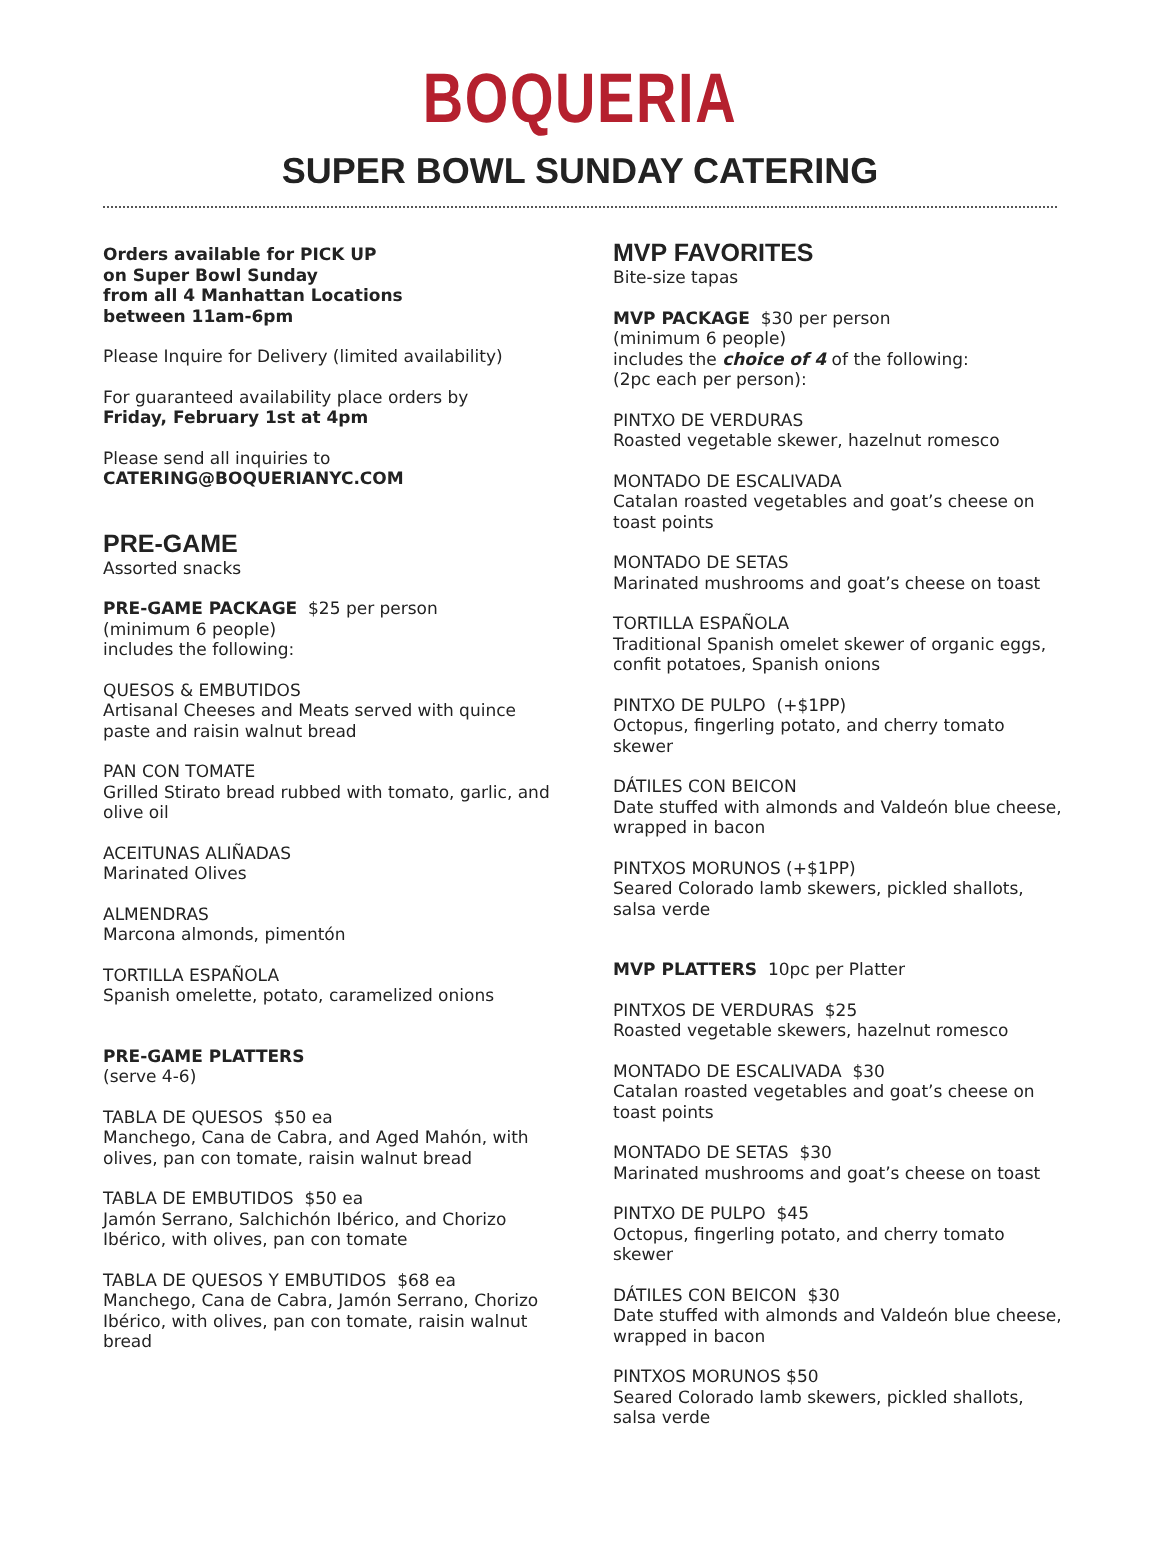BOQUERIA
SUPER BOWL SUNDAY CATERING
Orders available for PICK UP
on Super Bowl Sunday
from all 4 Manhattan Locations
between 11am-6pm
Please Inquire for Delivery (limited availability)
For guaranteed availability place orders by
Friday, February 1st at 4pm
Please send all inquiries to
CATERING@BOQUERIANYC.COM
PRE-GAME
Assorted snacks
PRE-GAME PACKAGE $25 per person
(minimum 6 people)
includes the following:
QUESOS & EMBUTIDOS
Artisanal Cheeses and Meats served with quince paste and raisin walnut bread
PAN CON TOMATE
Grilled Stirato bread rubbed with tomato, garlic, and olive oil
ACEITUNAS ALIÑADAS
Marinated Olives
ALMENDRAS
Marcona almonds, pimentón
TORTILLA ESPAÑOLA
Spanish omelette, potato, caramelized onions
PRE-GAME PLATTERS
(serve 4-6)
TABLA DE QUESOS $50 ea
Manchego, Cana de Cabra, and Aged Mahón, with olives, pan con tomate, raisin walnut bread
TABLA DE EMBUTIDOS $50 ea
Jamón Serrano, Salchichón Ibérico, and Chorizo Ibérico, with olives, pan con tomate
TABLA DE QUESOS Y EMBUTIDOS $68 ea
Manchego, Cana de Cabra, Jamón Serrano, Chorizo Ibérico, with olives, pan con tomate, raisin walnut bread
MVP FAVORITES
Bite-size tapas
MVP PACKAGE $30 per person
(minimum 6 people)
includes the choice of 4 of the following:
(2pc each per person):
PINTXO DE VERDURAS
Roasted vegetable skewer, hazelnut romesco
MONTADO DE ESCALIVADA
Catalan roasted vegetables and goat’s cheese on toast points
MONTADO DE SETAS
Marinated mushrooms and goat’s cheese on toast
TORTILLA ESPAÑOLA
Traditional Spanish omelet skewer of organic eggs, confit potatoes, Spanish onions
PINTXO DE PULPO (+$1PP)
Octopus, fingerling potato, and cherry tomato skewer
DÁTILES CON BEICON
Date stuffed with almonds and Valdeón blue cheese, wrapped in bacon
PINTXOS MORUNOS (+$1PP)
Seared Colorado lamb skewers, pickled shallots, salsa verde
MVP PLATTERS 10pc per Platter
PINTXOS DE VERDURAS $25
Roasted vegetable skewers, hazelnut romesco
MONTADO DE ESCALIVADA $30
Catalan roasted vegetables and goat’s cheese on toast points
MONTADO DE SETAS $30
Marinated mushrooms and goat’s cheese on toast
PINTXO DE PULPO $45
Octopus, fingerling potato, and cherry tomato skewer
DÁTILES CON BEICON $30
Date stuffed with almonds and Valdeón blue cheese, wrapped in bacon
PINTXOS MORUNOS $50
Seared Colorado lamb skewers, pickled shallots, salsa verde